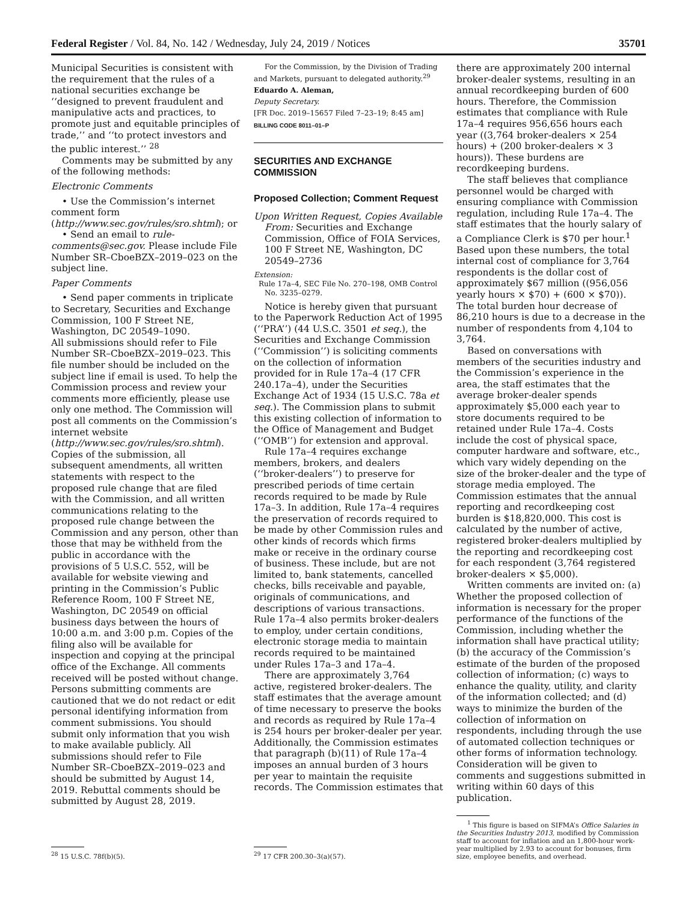Federal Register / Vol. 84, No. 142 / Wednesday, July 24, 2019 / Notices 35701
Municipal Securities is consistent with the requirement that the rules of a national securities exchange be ‘‘designed to prevent fraudulent and manipulative acts and practices, to promote just and equitable principles of trade,’’ and ‘‘to protect investors and the public interest.’’ <sup>28</sup>
Comments may be submitted by any of the following methods:
Electronic Comments
• Use the Commission’s internet comment form (http://www.sec.gov/rules/sro.shtml); or
• Send an email to rule-comments@sec.gov. Please include File Number SR–CboeBZX–2019–023 on the subject line.
Paper Comments
• Send paper comments in triplicate to Secretary, Securities and Exchange Commission, 100 F Street NE, Washington, DC 20549–1090.
All submissions should refer to File Number SR–CboeBZX–2019–023. This file number should be included on the subject line if email is used. To help the Commission process and review your comments more efficiently, please use only one method. The Commission will post all comments on the Commission’s internet website (http://www.sec.gov/rules/sro.shtml). Copies of the submission, all subsequent amendments, all written statements with respect to the proposed rule change that are filed with the Commission, and all written communications relating to the proposed rule change between the Commission and any person, other than those that may be withheld from the public in accordance with the provisions of 5 U.S.C. 552, will be available for website viewing and printing in the Commission’s Public Reference Room, 100 F Street NE, Washington, DC 20549 on official business days between the hours of 10:00 a.m. and 3:00 p.m. Copies of the filing also will be available for inspection and copying at the principal office of the Exchange. All comments received will be posted without change. Persons submitting comments are cautioned that we do not redact or edit personal identifying information from comment submissions. You should submit only information that you wish to make available publicly. All submissions should refer to File Number SR–CboeBZX–2019–023 and should be submitted by August 14, 2019. Rebuttal comments should be submitted by August 28, 2019.
<sup>28</sup> 15 U.S.C. 78f(b)(5).
For the Commission, by the Division of Trading and Markets, pursuant to delegated authority.<sup>29</sup>
Eduardo A. Aleman,
Deputy Secretary.
[FR Doc. 2019–15657 Filed 7–23–19; 8:45 am]
BILLING CODE 8011–01–P
SECURITIES AND EXCHANGE COMMISSION
Proposed Collection; Comment Request
Upon Written Request, Copies Available From: Securities and Exchange Commission, Office of FOIA Services, 100 F Street NE, Washington, DC 20549–2736
Extension:
Rule 17a–4, SEC File No. 270–198, OMB Control No. 3235–0279.
Notice is hereby given that pursuant to the Paperwork Reduction Act of 1995 (‘‘PRA’’) (44 U.S.C. 3501 et seq.), the Securities and Exchange Commission (‘‘Commission’’) is soliciting comments on the collection of information provided for in Rule 17a–4 (17 CFR 240.17a–4), under the Securities Exchange Act of 1934 (15 U.S.C. 78a et seq.). The Commission plans to submit this existing collection of information to the Office of Management and Budget (‘‘OMB’’) for extension and approval.
Rule 17a–4 requires exchange members, brokers, and dealers (‘‘broker-dealers’’) to preserve for prescribed periods of time certain records required to be made by Rule 17a–3. In addition, Rule 17a–4 requires the preservation of records required to be made by other Commission rules and other kinds of records which firms make or receive in the ordinary course of business. These include, but are not limited to, bank statements, cancelled checks, bills receivable and payable, originals of communications, and descriptions of various transactions. Rule 17a–4 also permits broker-dealers to employ, under certain conditions, electronic storage media to maintain records required to be maintained under Rules 17a–3 and 17a–4.
There are approximately 3,764 active, registered broker-dealers. The staff estimates that the average amount of time necessary to preserve the books and records as required by Rule 17a–4 is 254 hours per broker-dealer per year. Additionally, the Commission estimates that paragraph (b)(11) of Rule 17a–4 imposes an annual burden of 3 hours per year to maintain the requisite records. The Commission estimates that
<sup>29</sup> 17 CFR 200.30–3(a)(57).
there are approximately 200 internal broker-dealer systems, resulting in an annual recordkeeping burden of 600 hours. Therefore, the Commission estimates that compliance with Rule 17a–4 requires 956,656 hours each year ((3,764 broker-dealers × 254 hours) + (200 broker-dealers × 3 hours)). These burdens are recordkeeping burdens.
The staff believes that compliance personnel would be charged with ensuring compliance with Commission regulation, including Rule 17a–4. The staff estimates that the hourly salary of a Compliance Clerk is $70 per hour.<sup>1</sup> Based upon these numbers, the total internal cost of compliance for 3,764 respondents is the dollar cost of approximately $67 million ((956,056 yearly hours × $70) + (600 × $70)). The total burden hour decrease of 86,210 hours is due to a decrease in the number of respondents from 4,104 to 3,764.
Based on conversations with members of the securities industry and the Commission’s experience in the area, the staff estimates that the average broker-dealer spends approximately $5,000 each year to store documents required to be retained under Rule 17a–4. Costs include the cost of physical space, computer hardware and software, etc., which vary widely depending on the size of the broker-dealer and the type of storage media employed. The Commission estimates that the annual reporting and recordkeeping cost burden is $18,820,000. This cost is calculated by the number of active, registered broker-dealers multiplied by the reporting and recordkeeping cost for each respondent (3,764 registered broker-dealers × $5,000).
Written comments are invited on: (a) Whether the proposed collection of information is necessary for the proper performance of the functions of the Commission, including whether the information shall have practical utility; (b) the accuracy of the Commission’s estimate of the burden of the proposed collection of information; (c) ways to enhance the quality, utility, and clarity of the information collected; and (d) ways to minimize the burden of the collection of information on respondents, including through the use of automated collection techniques or other forms of information technology. Consideration will be given to comments and suggestions submitted in writing within 60 days of this publication.
<sup>1</sup> This figure is based on SIFMA’s Office Salaries in the Securities Industry 2013, modified by Commission staff to account for inflation and an 1,800-hour work-year multiplied by 2.93 to account for bonuses, firm size, employee benefits, and overhead.